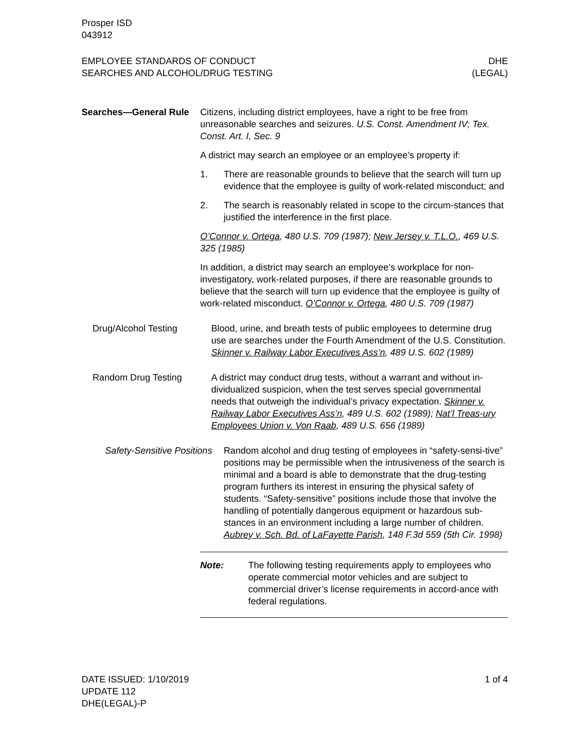Prosper ISD
043912
EMPLOYEE STANDARDS OF CONDUCT
SEARCHES AND ALCOHOL/DRUG TESTING
DHE
(LEGAL)
Searches—General Rule Citizens, including district employees, have a right to be free from unreasonable searches and seizures. U.S. Const. Amendment IV; Tex. Const. Art. I, Sec. 9
A district may search an employee or an employee’s property if:
1. There are reasonable grounds to believe that the search will turn up evidence that the employee is guilty of work-related misconduct; and
2. The search is reasonably related in scope to the circum-stances that justified the interference in the first place.
O’Connor v. Ortega, 480 U.S. 709 (1987); New Jersey v. T.L.O., 469 U.S. 325 (1985)
In addition, a district may search an employee’s workplace for non-investigatory, work-related purposes, if there are reasonable grounds to believe that the search will turn up evidence that the employee is guilty of work-related misconduct. O’Connor v. Ortega, 480 U.S. 709 (1987)
Drug/Alcohol Testing Blood, urine, and breath tests of public employees to determine drug use are searches under the Fourth Amendment of the U.S. Constitution. Skinner v. Railway Labor Executives Ass’n, 489 U.S. 602 (1989)
Random Drug Testing A district may conduct drug tests, without a warrant and without in-dividualized suspicion, when the test serves special governmental needs that outweigh the individual’s privacy expectation. Skinner v. Railway Labor Executives Ass’n, 489 U.S. 602 (1989); Nat’l Treas-ury Employees Union v. Von Raab, 489 U.S. 656 (1989)
Safety-Sensitive Positions
Random alcohol and drug testing of employees in “safety-sensi-tive” positions may be permissible when the intrusiveness of the search is minimal and a board is able to demonstrate that the drug-testing program furthers its interest in ensuring the physical safety of students. “Safety-sensitive” positions include those that involve the handling of potentially dangerous equipment or hazardous sub-stances in an environment including a large number of children. Aubrey v. Sch. Bd. of LaFayette Parish, 148 F.3d 559 (5th Cir. 1998)
Note: The following testing requirements apply to employees who operate commercial motor vehicles and are subject to commercial driver’s license requirements in accord-ance with federal regulations.
DATE ISSUED: 1/10/2019
UPDATE 112
DHE(LEGAL)-P
1 of 4